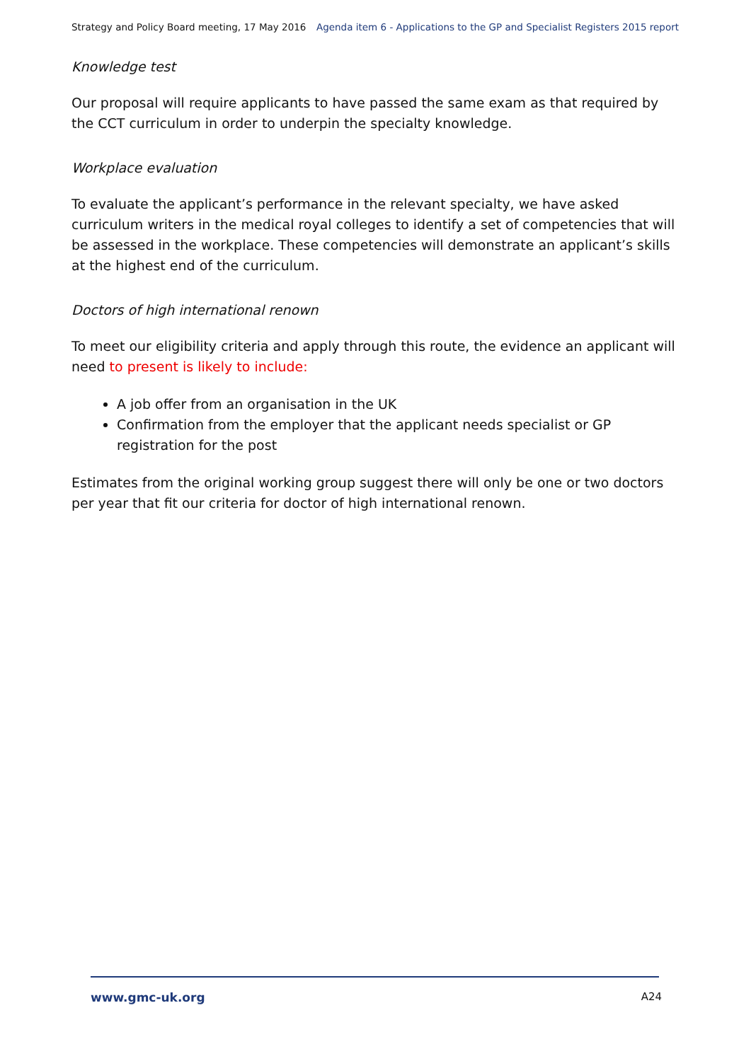Strategy and Policy Board meeting, 17 May 2016 Agenda item 6 - Applications to the GP and Specialist Registers 2015 report
Knowledge test
Our proposal will require applicants to have passed the same exam as that required by the CCT curriculum in order to underpin the specialty knowledge.
Workplace evaluation
To evaluate the applicant’s performance in the relevant specialty, we have asked curriculum writers in the medical royal colleges to identify a set of competencies that will be assessed in the workplace. These competencies will demonstrate an applicant’s skills at the highest end of the curriculum.
Doctors of high international renown
To meet our eligibility criteria and apply through this route, the evidence an applicant will need to present is likely to include:
A job offer from an organisation in the UK
Confirmation from the employer that the applicant needs specialist or GP registration for the post
Estimates from the original working group suggest there will only be one or two doctors per year that fit our criteria for doctor of high international renown.
www.gmc-uk.org A24